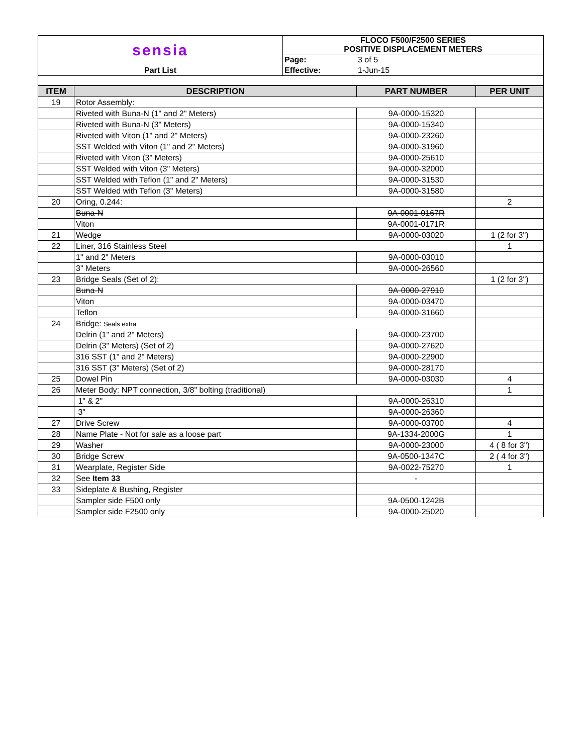| sensia | FLOCO F500/F2500 SERIES POSITIVE DISPLACEMENT METERS | |
| | Page: | 3 of 5 |
| Part List | Effective: | 1-Jun-15 |
| ITEM | DESCRIPTION | PART NUMBER | PER UNIT |
| --- | --- | --- | --- |
| 19 | Rotor Assembly: | | |
| | Riveted with Buna-N (1" and 2" Meters) | 9A-0000-15320 | |
| | Riveted with Buna-N (3" Meters) | 9A-0000-15340 | |
| | Riveted with Viton (1" and 2" Meters) | 9A-0000-23260 | |
| | SST Welded with Viton (1" and 2" Meters) | 9A-0000-31960 | |
| | Riveted with Viton (3" Meters) | 9A-0000-25610 | |
| | SST Welded with Viton (3" Meters) | 9A-0000-32000 | |
| | SST Welded with Teflon (1" and 2" Meters) | 9A-0000-31530 | |
| | SST Welded with Teflon (3" Meters) | 9A-0000-31580 | |
| 20 | Oring, 0.244: | | 2 |
| | Buna-N | 9A-0001-0167R | |
| | Viton | 9A-0001-0171R | |
| 21 | Wedge | 9A-0000-03020 | 1 (2 for 3") |
| 22 | Liner, 316 Stainless Steel | | 1 |
| | 1" and 2" Meters | 9A-0000-03010 | |
| | 3" Meters | 9A-0000-26560 | |
| 23 | Bridge Seals (Set of 2): | | 1 (2 for 3") |
| | Buna-N | 9A-0000-27910 | |
| | Viton | 9A-0000-03470 | |
| | Teflon | 9A-0000-31660 | |
| 24 | Bridge: Seals extra | | |
| | Delrin (1" and 2" Meters) | 9A-0000-23700 | |
| | Delrin (3" Meters) (Set of 2) | 9A-0000-27620 | |
| | 316 SST (1" and 2" Meters) | 9A-0000-22900 | |
| | 316 SST (3" Meters) (Set of 2) | 9A-0000-28170 | |
| 25 | Dowel Pin | 9A-0000-03030 | 4 |
| 26 | Meter Body: NPT connection, 3/8" bolting (traditional) | | 1 |
| | 1" & 2" | 9A-0000-26310 | |
| | 3" | 9A-0000-26360 | |
| 27 | Drive Screw | 9A-0000-03700 | 4 |
| 28 | Name Plate - Not for sale as a loose part | 9A-1334-2000G | 1 |
| 29 | Washer | 9A-0000-23000 | 4 ( 8 for 3") |
| 30 | Bridge Screw | 9A-0500-1347C | 2 ( 4 for 3") |
| 31 | Wearplate, Register Side | 9A-0022-75270 | 1 |
| 32 | See Item 33 | - | |
| 33 | Sideplate & Bushing, Register | | |
| | Sampler side F500 only | 9A-0500-1242B | |
| | Sampler side F2500 only | 9A-0000-25020 | |